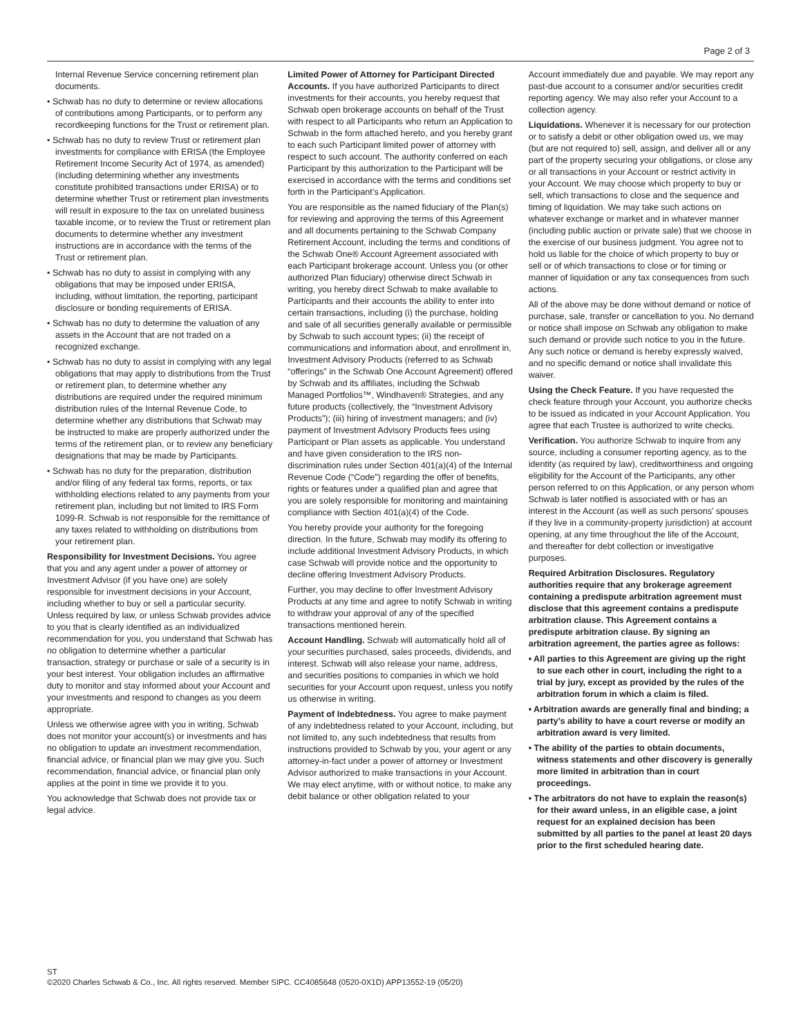Page 2 of 3
Internal Revenue Service concerning retirement plan documents.
• Schwab has no duty to determine or review allocations of contributions among Participants, or to perform any recordkeeping functions for the Trust or retirement plan.
• Schwab has no duty to review Trust or retirement plan investments for compliance with ERISA (the Employee Retirement Income Security Act of 1974, as amended) (including determining whether any investments constitute prohibited transactions under ERISA) or to determine whether Trust or retirement plan investments will result in exposure to the tax on unrelated business taxable income, or to review the Trust or retirement plan documents to determine whether any investment instructions are in accordance with the terms of the Trust or retirement plan.
• Schwab has no duty to assist in complying with any obligations that may be imposed under ERISA, including, without limitation, the reporting, participant disclosure or bonding requirements of ERISA.
• Schwab has no duty to determine the valuation of any assets in the Account that are not traded on a recognized exchange.
• Schwab has no duty to assist in complying with any legal obligations that may apply to distributions from the Trust or retirement plan, to determine whether any distributions are required under the required minimum distribution rules of the Internal Revenue Code, to determine whether any distributions that Schwab may be instructed to make are properly authorized under the terms of the retirement plan, or to review any beneficiary designations that may be made by Participants.
• Schwab has no duty for the preparation, distribution and/or filing of any federal tax forms, reports, or tax withholding elections related to any payments from your retirement plan, including but not limited to IRS Form 1099-R. Schwab is not responsible for the remittance of any taxes related to withholding on distributions from your retirement plan.
Responsibility for Investment Decisions. You agree that you and any agent under a power of attorney or Investment Advisor (if you have one) are solely responsible for investment decisions in your Account, including whether to buy or sell a particular security. Unless required by law, or unless Schwab provides advice to you that is clearly identified as an individualized recommendation for you, you understand that Schwab has no obligation to determine whether a particular transaction, strategy or purchase or sale of a security is in your best interest. Your obligation includes an affirmative duty to monitor and stay informed about your Account and your investments and respond to changes as you deem appropriate.
Unless we otherwise agree with you in writing, Schwab does not monitor your account(s) or investments and has no obligation to update an investment recommendation, financial advice, or financial plan we may give you. Such recommendation, financial advice, or financial plan only applies at the point in time we provide it to you.
You acknowledge that Schwab does not provide tax or legal advice.
Limited Power of Attorney for Participant Directed Accounts. If you have authorized Participants to direct investments for their accounts, you hereby request that Schwab open brokerage accounts on behalf of the Trust with respect to all Participants who return an Application to Schwab in the form attached hereto, and you hereby grant to each such Participant limited power of attorney with respect to such account. The authority conferred on each Participant by this authorization to the Participant will be exercised in accordance with the terms and conditions set forth in the Participant’s Application.
You are responsible as the named fiduciary of the Plan(s) for reviewing and approving the terms of this Agreement and all documents pertaining to the Schwab Company Retirement Account, including the terms and conditions of the Schwab One® Account Agreement associated with each Participant brokerage account. Unless you (or other authorized Plan fiduciary) otherwise direct Schwab in writing, you hereby direct Schwab to make available to Participants and their accounts the ability to enter into certain transactions, including (i) the purchase, holding and sale of all securities generally available or permissible by Schwab to such account types; (ii) the receipt of communications and information about, and enrollment in, Investment Advisory Products (referred to as Schwab “offerings” in the Schwab One Account Agreement) offered by Schwab and its affiliates, including the Schwab Managed Portfolios™, Windhaven® Strategies, and any future products (collectively, the “Investment Advisory Products”); (iii) hiring of investment managers; and (iv) payment of Investment Advisory Products fees using Participant or Plan assets as applicable. You understand and have given consideration to the IRS non-discrimination rules under Section 401(a)(4) of the Internal Revenue Code (“Code”) regarding the offer of benefits, rights or features under a qualified plan and agree that you are solely responsible for monitoring and maintaining compliance with Section 401(a)(4) of the Code.
You hereby provide your authority for the foregoing direction. In the future, Schwab may modify its offering to include additional Investment Advisory Products, in which case Schwab will provide notice and the opportunity to decline offering Investment Advisory Products.
Further, you may decline to offer Investment Advisory Products at any time and agree to notify Schwab in writing to withdraw your approval of any of the specified transactions mentioned herein.
Account Handling. Schwab will automatically hold all of your securities purchased, sales proceeds, dividends, and interest. Schwab will also release your name, address, and securities positions to companies in which we hold securities for your Account upon request, unless you notify us otherwise in writing.
Payment of Indebtedness. You agree to make payment of any indebtedness related to your Account, including, but not limited to, any such indebtedness that results from instructions provided to Schwab by you, your agent or any attorney-in-fact under a power of attorney or Investment Advisor authorized to make transactions in your Account. We may elect anytime, with or without notice, to make any debit balance or other obligation related to your
Account immediately due and payable. We may report any past-due account to a consumer and/or securities credit reporting agency. We may also refer your Account to a collection agency.
Liquidations. Whenever it is necessary for our protection or to satisfy a debit or other obligation owed us, we may (but are not required to) sell, assign, and deliver all or any part of the property securing your obligations, or close any or all transactions in your Account or restrict activity in your Account. We may choose which property to buy or sell, which transactions to close and the sequence and timing of liquidation. We may take such actions on whatever exchange or market and in whatever manner (including public auction or private sale) that we choose in the exercise of our business judgment. You agree not to hold us liable for the choice of which property to buy or sell or of which transactions to close or for timing or manner of liquidation or any tax consequences from such actions.
All of the above may be done without demand or notice of purchase, sale, transfer or cancellation to you. No demand or notice shall impose on Schwab any obligation to make such demand or provide such notice to you in the future. Any such notice or demand is hereby expressly waived, and no specific demand or notice shall invalidate this waiver.
Using the Check Feature. If you have requested the check feature through your Account, you authorize checks to be issued as indicated in your Account Application. You agree that each Trustee is authorized to write checks.
Verification. You authorize Schwab to inquire from any source, including a consumer reporting agency, as to the identity (as required by law), creditworthiness and ongoing eligibility for the Account of the Participants, any other person referred to on this Application, or any person whom Schwab is later notified is associated with or has an interest in the Account (as well as such persons’ spouses if they live in a community-property jurisdiction) at account opening, at any time throughout the life of the Account, and thereafter for debt collection or investigative purposes.
Required Arbitration Disclosures. Regulatory authorities require that any brokerage agreement containing a predispute arbitration agreement must disclose that this agreement contains a predispute arbitration clause. This Agreement contains a predispute arbitration clause. By signing an arbitration agreement, the parties agree as follows:
• All parties to this Agreement are giving up the right to sue each other in court, including the right to a trial by jury, except as provided by the rules of the arbitration forum in which a claim is filed.
• Arbitration awards are generally final and binding; a party’s ability to have a court reverse or modify an arbitration award is very limited.
• The ability of the parties to obtain documents, witness statements and other discovery is generally more limited in arbitration than in court proceedings.
• The arbitrators do not have to explain the reason(s) for their award unless, in an eligible case, a joint request for an explained decision has been submitted by all parties to the panel at least 20 days prior to the first scheduled hearing date.
ST
©2020 Charles Schwab & Co., Inc. All rights reserved. Member SIPC. CC4085648 (0520-0X1D) APP13552-19 (05/20)